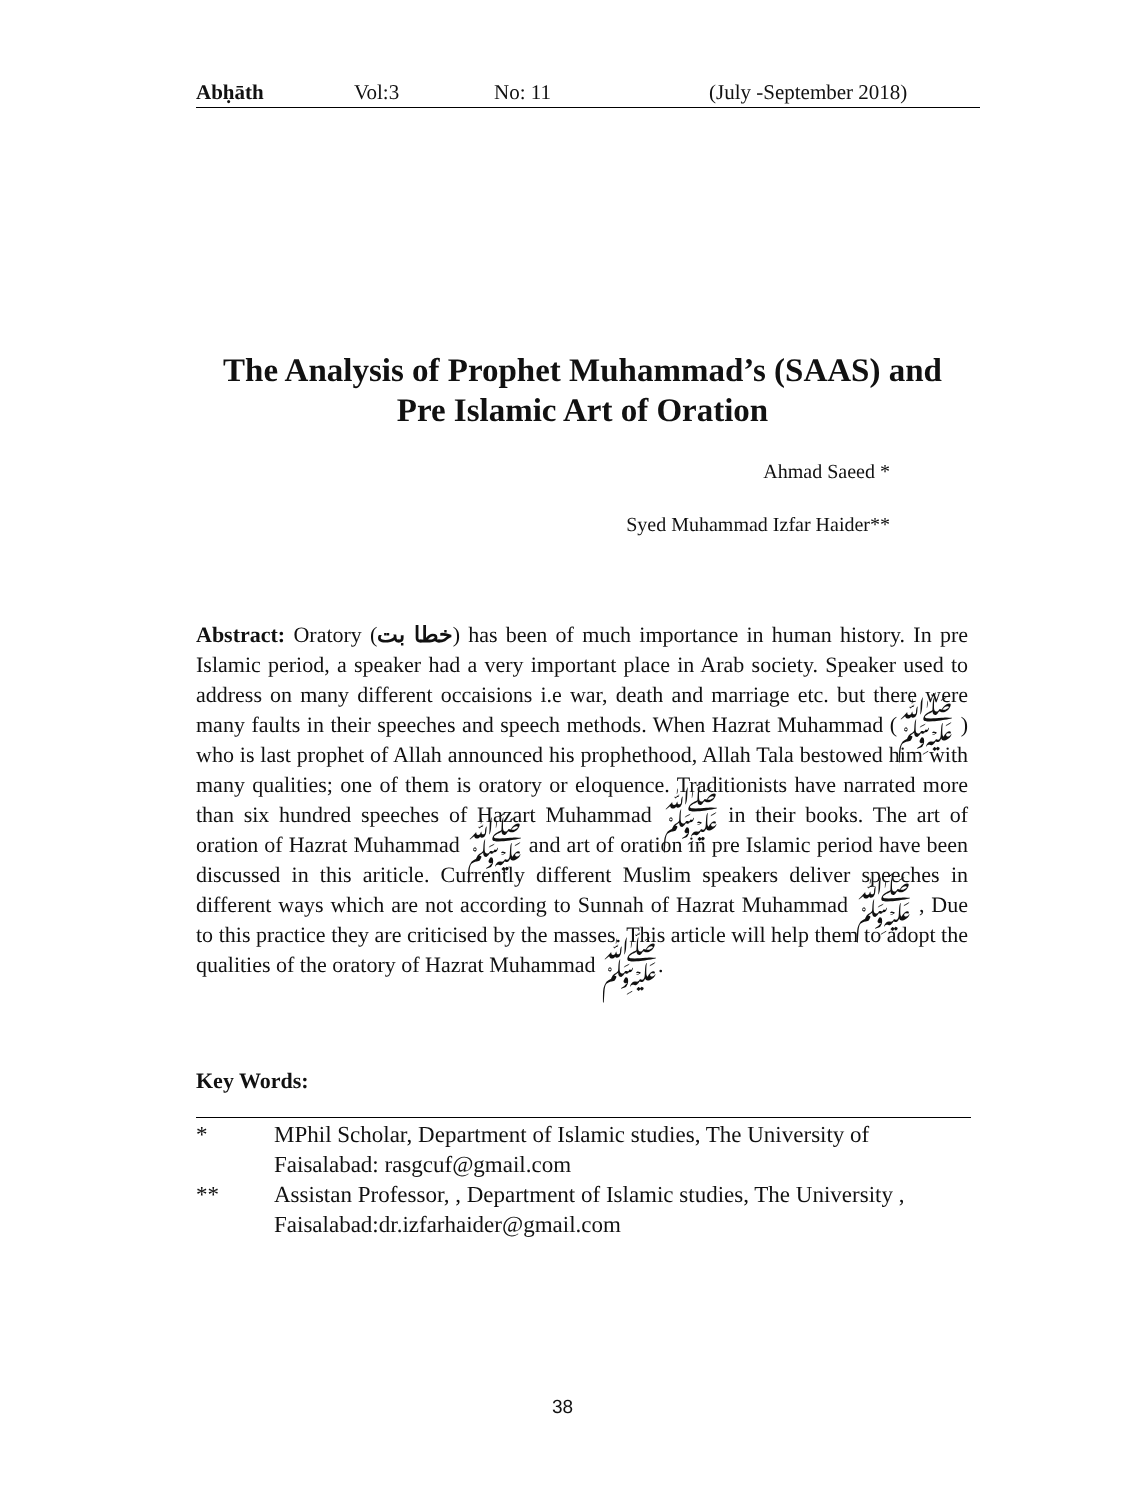Abḥāth Vol:3 No: 11 (July -September 2018)
The Analysis of Prophet Muhammad’s (SAAS) and
Pre Islamic Art of Oration
Ahmad Saeed *
Syed Muhammad Izfar Haider**
Abstract: Oratory (خطا بت) has been of much importance in human history. In pre Islamic period, a speaker had a very important place in Arab society. Speaker used to address on many different occaisions i.e war, death and marriage etc. but there were many faults in their speeches and speech methods. When Hazrat Muhammad (ﷺ ) who is last prophet of Allah announced his prophethood, Allah Tala bestowed him with many qualities; one of them is oratory or eloquence. Traditionists have narrated more than six hundred speeches of Hazart Muhammad ﷺ in their books. The art of oration of Hazrat Muhammad ﷺ and art of oration in pre Islamic period have been discussed in this ariticle. Currently different Muslim speakers deliver speeches in different ways which are not according to Sunnah of Hazrat Muhammad ﷺ , Due to this practice they are criticised by the masses. This article will help them to adopt the qualities of the oratory of Hazrat Muhammad ﷺ.
Key Words:
* MPhil Scholar, Department of Islamic studies, The University of Faisalabad: rasgcuf@gmail.com
** Assistan Professor, , Department of Islamic studies, The University , Faisalabad:dr.izfarhaider@gmail.com
38